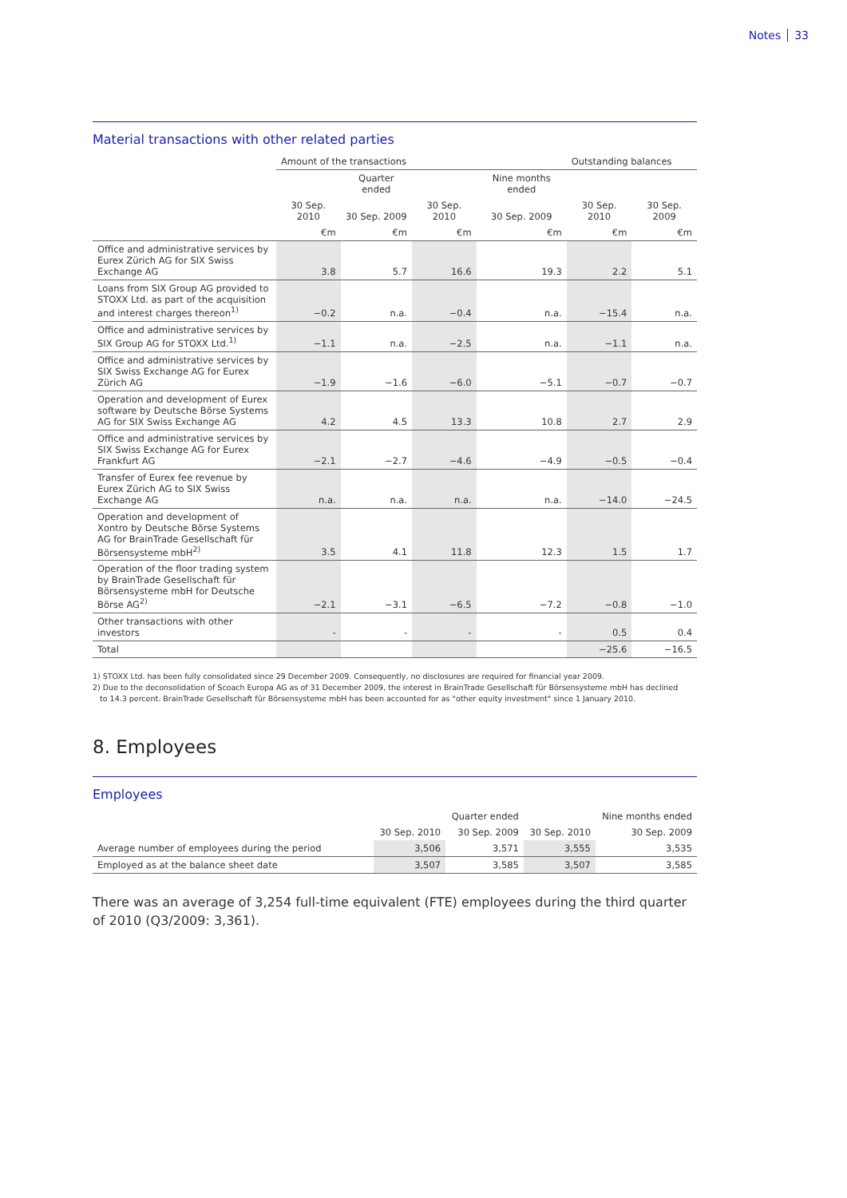Notes 33
Material transactions with other related parties
| | Amount of the transactions | | | | Outstanding balances | |
| --- | --- | --- | --- | --- | --- | --- |
| | | Quarter ended | | Nine months ended | | |
| | 30 Sep. 2010 | 30 Sep. 2009 | 30 Sep. 2010 | 30 Sep. 2009 | 30 Sep. 2010 | 30 Sep. 2009 |
| | €m | €m | €m | €m | €m | €m |
| Office and administrative services by Eurex Zürich AG for SIX Swiss Exchange AG | 3.8 | 5.7 | 16.6 | 19.3 | 2.2 | 5.1 |
| Loans from SIX Group AG provided to STOXX Ltd. as part of the acquisition and interest charges thereon<sup>1)</sup> | −0.2 | n.a. | −0.4 | n.a. | −15.4 | n.a. |
| Office and administrative services by SIX Group AG for STOXX Ltd.<sup>1)</sup> | −1.1 | n.a. | −2.5 | n.a. | −1.1 | n.a. |
| Office and administrative services by SIX Swiss Exchange AG for Eurex Zürich AG | −1.9 | −1.6 | −6.0 | −5.1 | −0.7 | −0.7 |
| Operation and development of Eurex software by Deutsche Börse Systems AG for SIX Swiss Exchange AG | 4.2 | 4.5 | 13.3 | 10.8 | 2.7 | 2.9 |
| Office and administrative services by SIX Swiss Exchange AG for Eurex Frankfurt AG | −2.1 | −2.7 | −4.6 | −4.9 | −0.5 | −0.4 |
| Transfer of Eurex fee revenue by Eurex Zürich AG to SIX Swiss Exchange AG | n.a. | n.a. | n.a. | n.a. | −14.0 | −24.5 |
| Operation and development of Xontro by Deutsche Börse Systems AG for BrainTrade Gesellschaft für Börsensysteme mbH<sup>2)</sup> | 3.5 | 4.1 | 11.8 | 12.3 | 1.5 | 1.7 |
| Operation of the floor trading system by BrainTrade Gesellschaft für Börsensysteme mbH for Deutsche Börse AG<sup>2)</sup> | −2.1 | −3.1 | −6.5 | −7.2 | −0.8 | −1.0 |
| Other transactions with other investors | - | - | - | - | 0.5 | 0.4 |
| Total | | | | | −25.6 | −16.5 |
1) STOXX Ltd. has been fully consolidated since 29 December 2009. Consequently, no disclosures are required for financial year 2009.
2) Due to the deconsolidation of Scoach Europa AG as of 31 December 2009, the interest in BrainTrade Gesellschaft für Börsensysteme mbH has declined
to 14.3 percent. BrainTrade Gesellschaft für Börsensysteme mbH has been accounted for as "other equity investment" since 1 January 2010.
8. Employees
Employees
| | | Quarter ended | | Nine months ended |
| --- | --- | --- | --- | --- |
| | 30 Sep. 2010 | 30 Sep. 2009 | 30 Sep. 2010 | 30 Sep. 2009 |
| Average number of employees during the period | 3,506 | 3,571 | 3,555 | 3,535 |
| Employed as at the balance sheet date | 3,507 | 3,585 | 3,507 | 3,585 |
There was an average of 3,254 full-time equivalent (FTE) employees during the third quarter of 2010 (Q3/2009: 3,361).